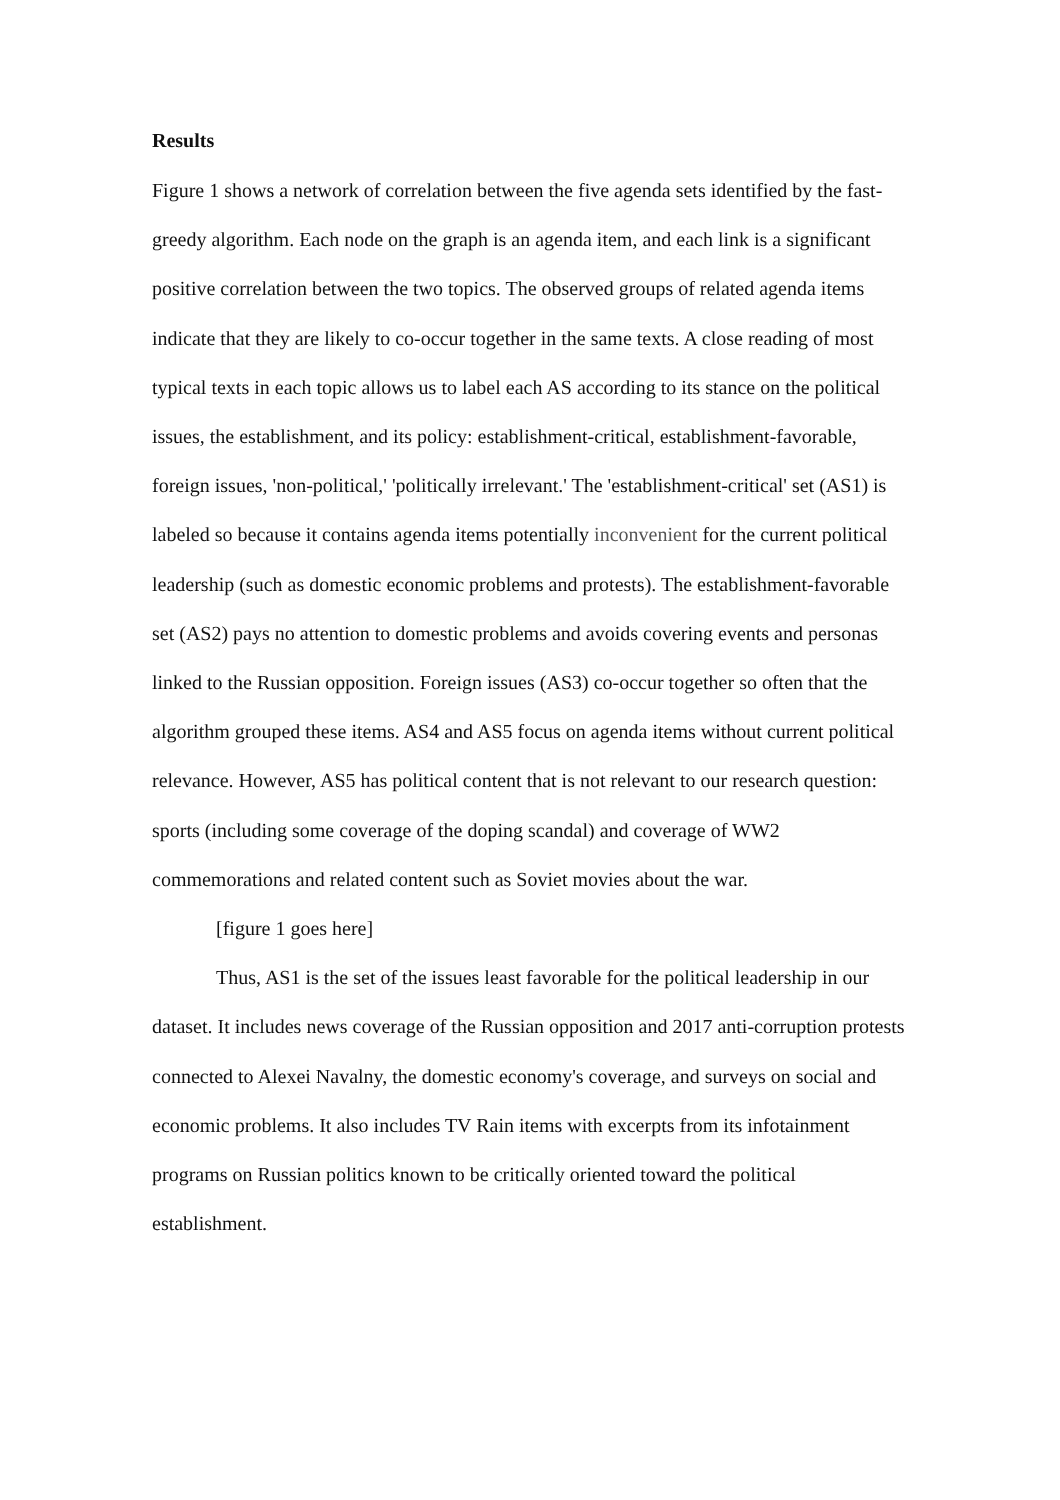Results
Figure 1 shows a network of correlation between the five agenda sets identified by the fast-greedy algorithm. Each node on the graph is an agenda item, and each link is a significant positive correlation between the two topics. The observed groups of related agenda items indicate that they are likely to co-occur together in the same texts. A close reading of most typical texts in each topic allows us to label each AS according to its stance on the political issues, the establishment, and its policy: establishment-critical, establishment-favorable, foreign issues, 'non-political,' 'politically irrelevant.' The 'establishment-critical' set (AS1) is labeled so because it contains agenda items potentially inconvenient for the current political leadership (such as domestic economic problems and protests). The establishment-favorable set (AS2) pays no attention to domestic problems and avoids covering events and personas linked to the Russian opposition. Foreign issues (AS3) co-occur together so often that the algorithm grouped these items. AS4 and AS5 focus on agenda items without current political relevance. However, AS5 has political content that is not relevant to our research question: sports (including some coverage of the doping scandal) and coverage of WW2 commemorations and related content such as Soviet movies about the war.
[figure 1 goes here]
Thus, AS1 is the set of the issues least favorable for the political leadership in our dataset. It includes news coverage of the Russian opposition and 2017 anti-corruption protests connected to Alexei Navalny, the domestic economy's coverage, and surveys on social and economic problems. It also includes TV Rain items with excerpts from its infotainment programs on Russian politics known to be critically oriented toward the political establishment.